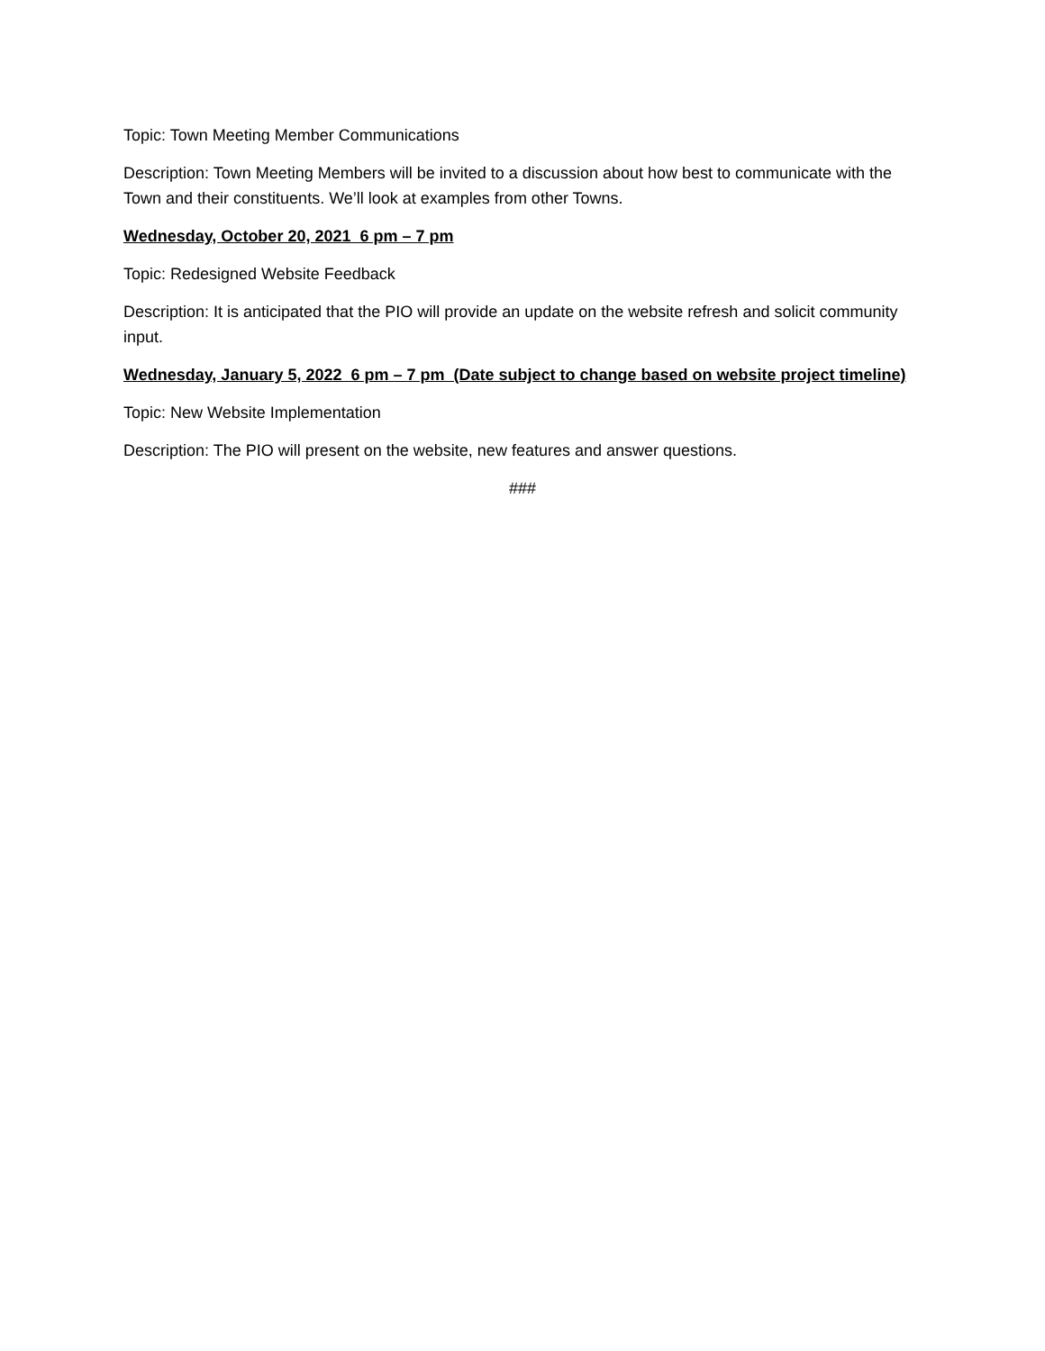Topic: Town Meeting Member Communications
Description: Town Meeting Members will be invited to a discussion about how best to communicate with the Town and their constituents. We’ll look at examples from other Towns.
Wednesday, October 20, 2021 6 pm – 7 pm
Topic: Redesigned Website Feedback
Description: It is anticipated that the PIO will provide an update on the website refresh and solicit community input.
Wednesday, January 5, 2022 6 pm – 7 pm (Date subject to change based on website project timeline)
Topic: New Website Implementation
Description: The PIO will present on the website, new features and answer questions.
###